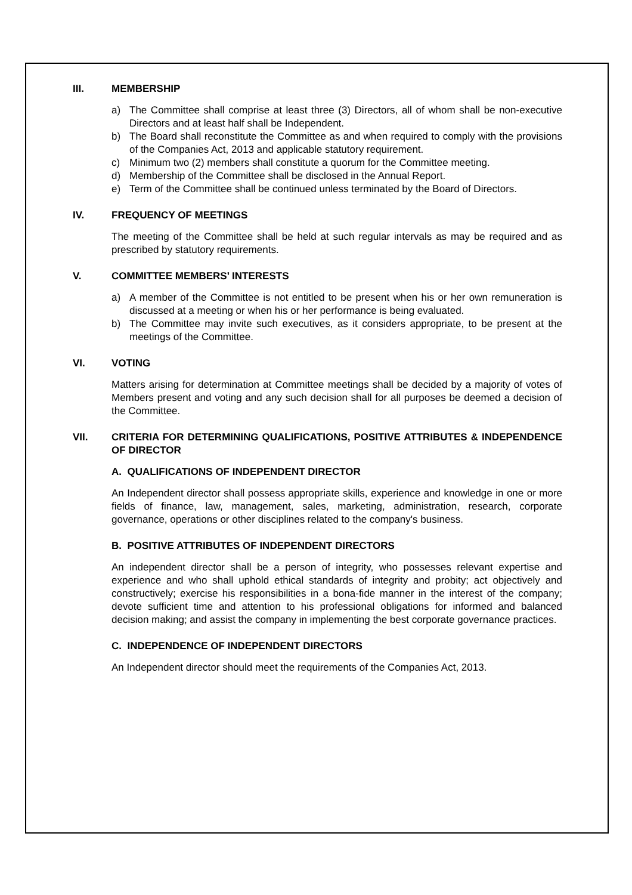III. MEMBERSHIP
a) The Committee shall comprise at least three (3) Directors, all of whom shall be non-executive Directors and at least half shall be Independent.
b) The Board shall reconstitute the Committee as and when required to comply with the provisions of the Companies Act, 2013 and applicable statutory requirement.
c) Minimum two (2) members shall constitute a quorum for the Committee meeting.
d) Membership of the Committee shall be disclosed in the Annual Report.
e) Term of the Committee shall be continued unless terminated by the Board of Directors.
IV. FREQUENCY OF MEETINGS
The meeting of the Committee shall be held at such regular intervals as may be required and as prescribed by statutory requirements.
V. COMMITTEE MEMBERS’ INTERESTS
a) A member of the Committee is not entitled to be present when his or her own remuneration is discussed at a meeting or when his or her performance is being evaluated.
b) The Committee may invite such executives, as it considers appropriate, to be present at the meetings of the Committee.
VI. VOTING
Matters arising for determination at Committee meetings shall be decided by a majority of votes of Members present and voting and any such decision shall for all purposes be deemed a decision of the Committee.
VII. CRITERIA FOR DETERMINING QUALIFICATIONS, POSITIVE ATTRIBUTES & INDEPENDENCE OF DIRECTOR
A. QUALIFICATIONS OF INDEPENDENT DIRECTOR
An Independent director shall possess appropriate skills, experience and knowledge in one or more fields of finance, law, management, sales, marketing, administration, research, corporate governance, operations or other disciplines related to the company's business.
B. POSITIVE ATTRIBUTES OF INDEPENDENT DIRECTORS
An independent director shall be a person of integrity, who possesses relevant expertise and experience and who shall uphold ethical standards of integrity and probity; act objectively and constructively; exercise his responsibilities in a bona-fide manner in the interest of the company; devote sufficient time and attention to his professional obligations for informed and balanced decision making; and assist the company in implementing the best corporate governance practices.
C. INDEPENDENCE OF INDEPENDENT DIRECTORS
An Independent director should meet the requirements of the Companies Act, 2013.